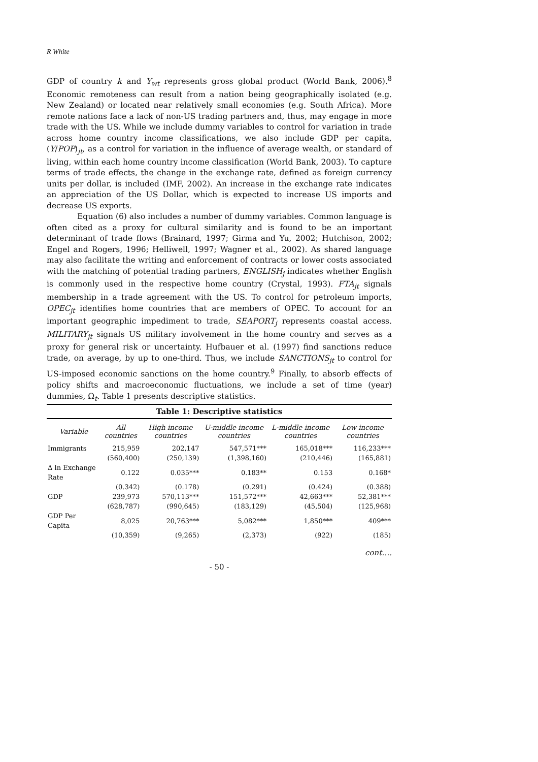R White
GDP of country k and Y<sub>wt</sub> represents gross global product (World Bank, 2006).<sup>8</sup> Economic remoteness can result from a nation being geographically isolated (e.g. New Zealand) or located near relatively small economies (e.g. South Africa). More remote nations face a lack of non-US trading partners and, thus, may engage in more trade with the US. While we include dummy variables to control for variation in trade across home country income classifications, we also include GDP per capita, (Y/POP)<sub>jt</sub>, as a control for variation in the influence of average wealth, or standard of living, within each home country income classification (World Bank, 2003). To capture terms of trade effects, the change in the exchange rate, defined as foreign currency units per dollar, is included (IMF, 2002). An increase in the exchange rate indicates an appreciation of the US Dollar, which is expected to increase US imports and decrease US exports.
Equation (6) also includes a number of dummy variables. Common language is often cited as a proxy for cultural similarity and is found to be an important determinant of trade flows (Brainard, 1997; Girma and Yu, 2002; Hutchison, 2002; Engel and Rogers, 1996; Helliwell, 1997; Wagner et al., 2002). As shared language may also facilitate the writing and enforcement of contracts or lower costs associated with the matching of potential trading partners, ENGLISH<sub>j</sub> indicates whether English is commonly used in the respective home country (Crystal, 1993). FTA<sub>jt</sub> signals membership in a trade agreement with the US. To control for petroleum imports, OPEC<sub>jt</sub> identifies home countries that are members of OPEC. To account for an important geographic impediment to trade, SEAPORT<sub>j</sub> represents coastal access. MILITARY<sub>jt</sub> signals US military involvement in the home country and serves as a proxy for general risk or uncertainty. Hufbauer et al. (1997) find sanctions reduce trade, on average, by up to one-third. Thus, we include SANCTIONS<sub>jt</sub> to control for US-imposed economic sanctions on the home country.<sup>9</sup> Finally, to absorb effects of policy shifts and macroeconomic fluctuations, we include a set of time (year) dummies, Ω<sub>t</sub>. Table 1 presents descriptive statistics.
Table 1: Descriptive statistics
| Variable | All countries | High income countries | U-middle income countries | L-middle income countries | Low income countries |
| --- | --- | --- | --- | --- | --- |
| Immigrants | 215,959 | 202,147 | 547,571*** | 165,018*** | 116,233*** |
| | (560,400) | (250,139) | (1,398,160) | (210,446) | (165,881) |
| Δ ln Exchange Rate | 0.122 | 0.035*** | 0.183** | 0.153 | 0.168* |
| | (0.342) | (0.178) | (0.291) | (0.424) | (0.388) |
| GDP | 239,973 | 570,113*** | 151,572*** | 42,663*** | 52,381*** |
| | (628,787) | (990,645) | (183,129) | (45,504) | (125,968) |
| GDP Per Capita | 8,025 | 20,763*** | 5,082*** | 1,850*** | 409*** |
| | (10,359) | (9,265) | (2,373) | (922) | (185) |
cont….
- 50 -